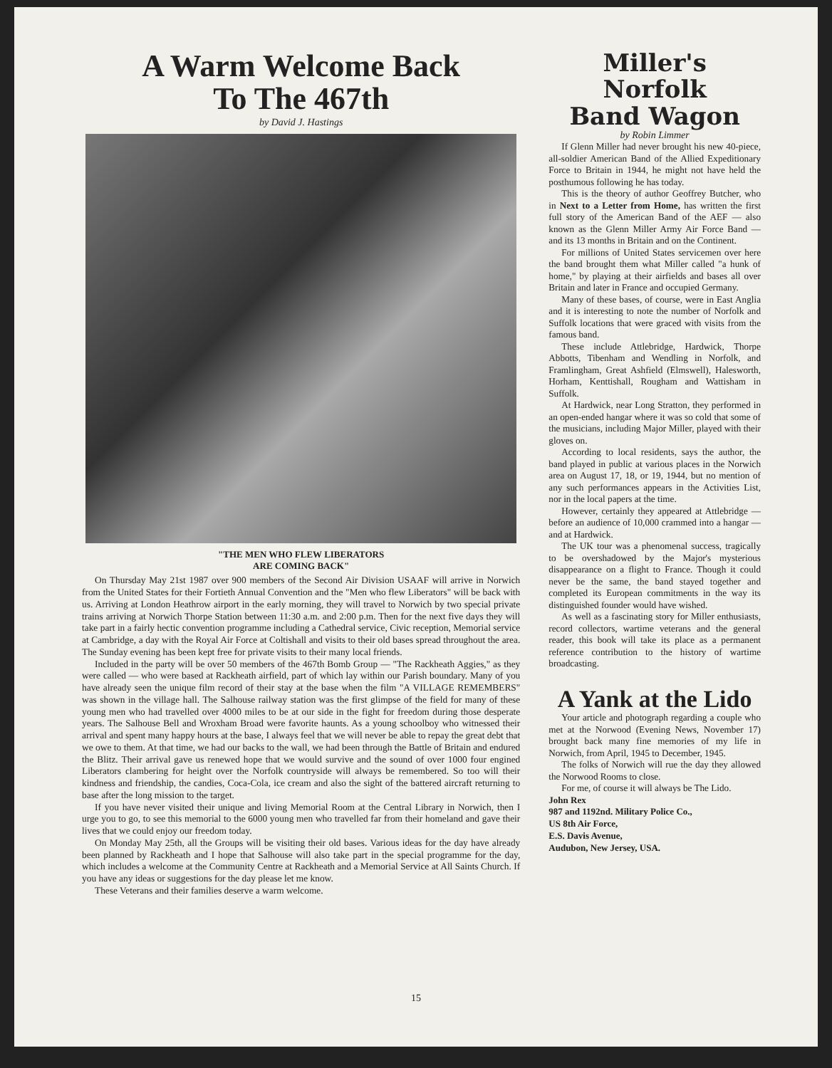A Warm Welcome Back
To The 467th
by David J. Hastings
"THE MEN WHO FLEW LIBERATORS
ARE COMING BACK"
On Thursday May 21st 1987 over 900 members of the Second Air Division USAAF will arrive in Norwich from the United States for their Fortieth Annual Convention and the "Men who flew Liberators" will be back with us. Arriving at London Heathrow airport in the early morning, they will travel to Norwich by two special private trains arriving at Norwich Thorpe Station between 11:30 a.m. and 2:00 p.m. Then for the next five days they will take part in a fairly hectic convention programme including a Cathedral service, Civic reception, Memorial service at Cambridge, a day with the Royal Air Force at Coltishall and visits to their old bases spread throughout the area. The Sunday evening has been kept free for private visits to their many local friends.
Included in the party will be over 50 members of the 467th Bomb Group — "The Rackheath Aggies," as they were called — who were based at Rackheath airfield, part of which lay within our Parish boundary. Many of you have already seen the unique film record of their stay at the base when the film "A VILLAGE REMEMBERS" was shown in the village hall. The Salhouse railway station was the first glimpse of the field for many of these young men who had travelled over 4000 miles to be at our side in the fight for freedom during those desperate years. The Salhouse Bell and Wroxham Broad were favorite haunts. As a young schoolboy who witnessed their arrival and spent many happy hours at the base, I always feel that we will never be able to repay the great debt that we owe to them. At that time, we had our backs to the wall, we had been through the Battle of Britain and endured the Blitz. Their arrival gave us renewed hope that we would survive and the sound of over 1000 four engined Liberators clambering for height over the Norfolk countryside will always be remembered. So too will their kindness and friendship, the candies, Coca-Cola, ice cream and also the sight of the battered aircraft returning to base after the long mission to the target.
If you have never visited their unique and living Memorial Room at the Central Library in Norwich, then I urge you to go, to see this memorial to the 6000 young men who travelled far from their homeland and gave their lives that we could enjoy our freedom today.
On Monday May 25th, all the Groups will be visiting their old bases. Various ideas for the day have already been planned by Rackheath and I hope that Salhouse will also take part in the special programme for the day, which includes a welcome at the Community Centre at Rackheath and a Memorial Service at All Saints Church. If you have any ideas or suggestions for the day please let me know.
These Veterans and their families deserve a warm welcome.
Miller's Norfolk
Band Wagon
by Robin Limmer
If Glenn Miller had never brought his new 40-piece, all-soldier American Band of the Allied Expeditionary Force to Britain in 1944, he might not have held the posthumous following he has today.
This is the theory of author Geoffrey Butcher, who in Next to a Letter from Home, has written the first full story of the American Band of the AEF — also known as the Glenn Miller Army Air Force Band — and its 13 months in Britain and on the Continent.
For millions of United States servicemen over here the band brought them what Miller called "a hunk of home," by playing at their airfields and bases all over Britain and later in France and occupied Germany.
Many of these bases, of course, were in East Anglia and it is interesting to note the number of Norfolk and Suffolk locations that were graced with visits from the famous band.
These include Attlebridge, Hardwick, Thorpe Abbotts, Tibenham and Wendling in Norfolk, and Framlingham, Great Ashfield (Elmswell), Halesworth, Horham, Kenttishall, Rougham and Wattisham in Suffolk.
At Hardwick, near Long Stratton, they performed in an open-ended hangar where it was so cold that some of the musicians, including Major Miller, played with their gloves on.
According to local residents, says the author, the band played in public at various places in the Norwich area on August 17, 18, or 19, 1944, but no mention of any such performances appears in the Activities List, nor in the local papers at the time.
However, certainly they appeared at Attlebridge — before an audience of 10,000 crammed into a hangar — and at Hardwick.
The UK tour was a phenomenal success, tragically to be overshadowed by the Major's mysterious disappearance on a flight to France. Though it could never be the same, the band stayed together and completed its European commitments in the way its distinguished founder would have wished.
As well as a fascinating story for Miller enthusiasts, record collectors, wartime veterans and the general reader, this book will take its place as a permanent reference contribution to the history of wartime broadcasting.
A Yank at the Lido
Your article and photograph regarding a couple who met at the Norwood (Evening News, November 17) brought back many fine memories of my life in Norwich, from April, 1945 to December, 1945.
The folks of Norwich will rue the day they allowed the Norwood Rooms to close.
For me, of course it will always be The Lido.
John Rex
987 and 1192nd. Military Police Co.,
US 8th Air Force,
E.S. Davis Avenue,
Audubon, New Jersey, USA.
15